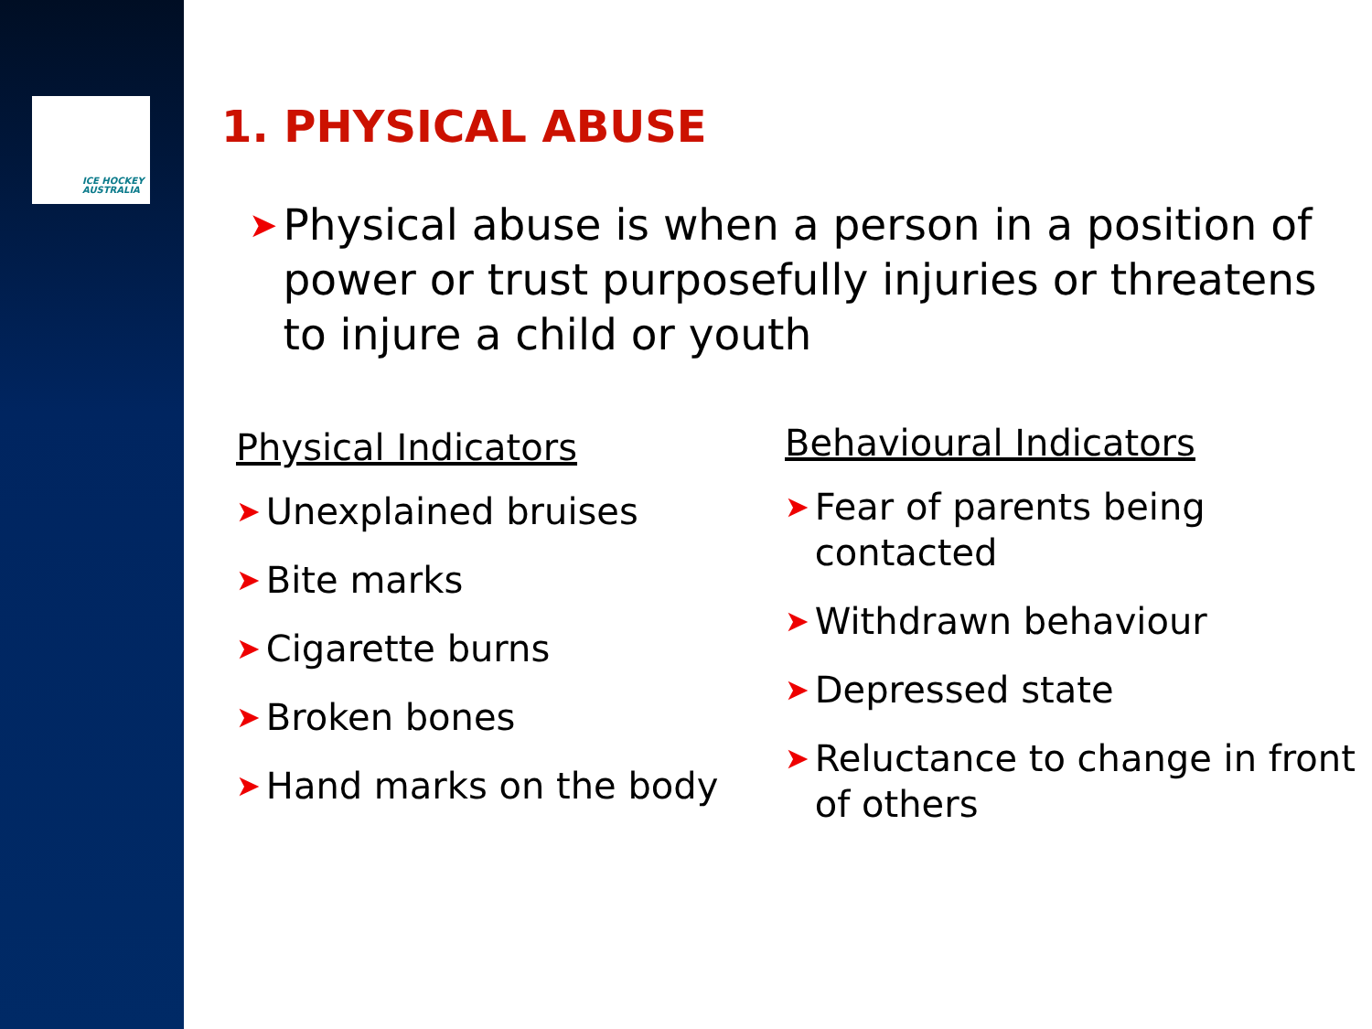ICE HOCKEY
AUSTRALIA
1. PHYSICAL ABUSE
➤ Physical abuse is when a person in a position of power or trust purposefully injuries or threatens to injure a child or youth
Physical Indicators
➤ Unexplained bruises
➤ Bite marks
➤ Cigarette burns
➤ Broken bones
➤ Hand marks on the body
Behavioural Indicators
➤ Fear of parents being contacted
➤ Withdrawn behaviour
➤ Depressed state
➤ Reluctance to change in front of others